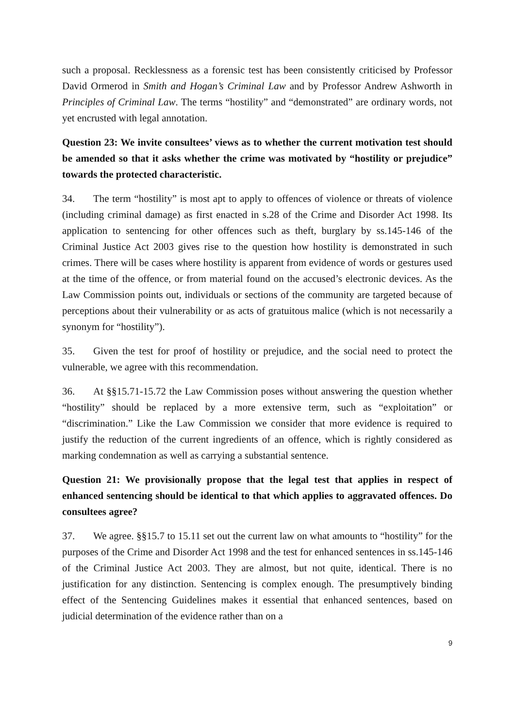such a proposal. Recklessness as a forensic test has been consistently criticised by Professor David Ormerod in Smith and Hogan’s Criminal Law and by Professor Andrew Ashworth in Principles of Criminal Law. The terms “hostility” and “demonstrated” are ordinary words, not yet encrusted with legal annotation.
Question 23: We invite consultees’ views as to whether the current motivation test should be amended so that it asks whether the crime was motivated by “hostility or prejudice” towards the protected characteristic.
34. The term “hostility” is most apt to apply to offences of violence or threats of violence (including criminal damage) as first enacted in s.28 of the Crime and Disorder Act 1998. Its application to sentencing for other offences such as theft, burglary by ss.145-146 of the Criminal Justice Act 2003 gives rise to the question how hostility is demonstrated in such crimes. There will be cases where hostility is apparent from evidence of words or gestures used at the time of the offence, or from material found on the accused’s electronic devices. As the Law Commission points out, individuals or sections of the community are targeted because of perceptions about their vulnerability or as acts of gratuitous malice (which is not necessarily a synonym for “hostility”).
35. Given the test for proof of hostility or prejudice, and the social need to protect the vulnerable, we agree with this recommendation.
36. At §§15.71-15.72 the Law Commission poses without answering the question whether “hostility” should be replaced by a more extensive term, such as “exploitation” or “discrimination.” Like the Law Commission we consider that more evidence is required to justify the reduction of the current ingredients of an offence, which is rightly considered as marking condemnation as well as carrying a substantial sentence.
Question 21: We provisionally propose that the legal test that applies in respect of enhanced sentencing should be identical to that which applies to aggravated offences. Do consultees agree?
37. We agree. §§15.7 to 15.11 set out the current law on what amounts to “hostility” for the purposes of the Crime and Disorder Act 1998 and the test for enhanced sentences in ss.145-146 of the Criminal Justice Act 2003. They are almost, but not quite, identical. There is no justification for any distinction. Sentencing is complex enough. The presumptively binding effect of the Sentencing Guidelines makes it essential that enhanced sentences, based on judicial determination of the evidence rather than on a
9